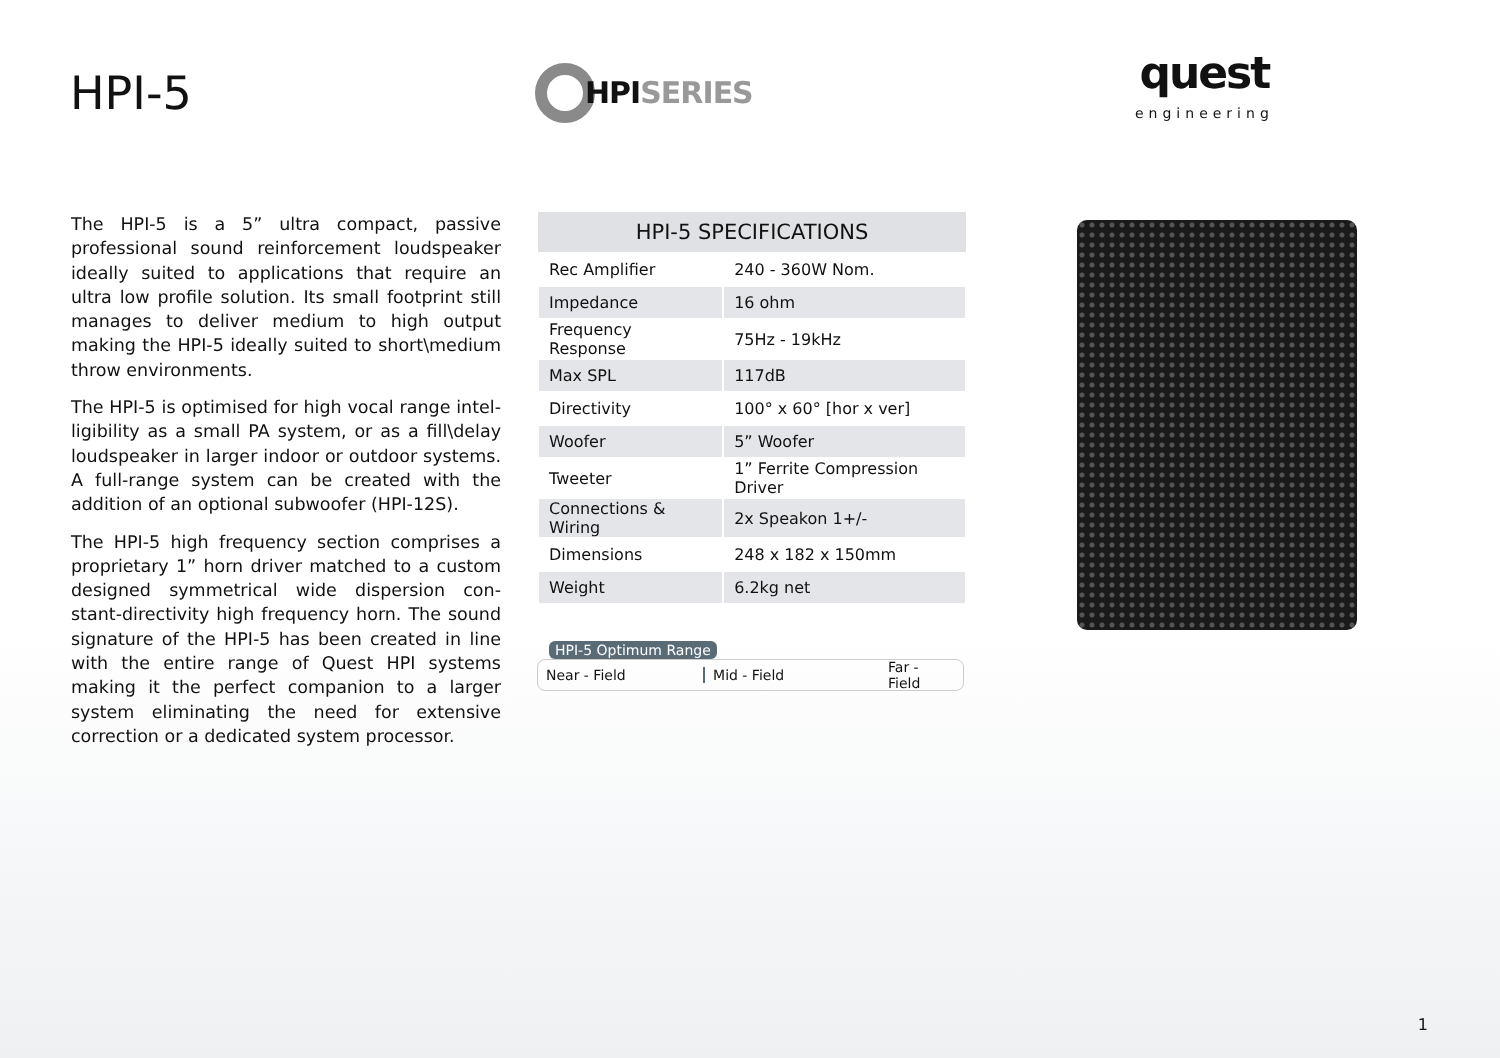HPI-5
HPI SERIES
quest
engineering
The HPI-5 is a 5” ultra compact, passive professional sound reinforcement loudspeaker ideally suited to applications that require an ultra low profile solution. Its small footprint still manages to deliver medium to high output making the HPI-5 ideally suited to short\medium throw environments.
The HPI-5 is optimised for high vocal range intel-ligibility as a small PA system, or as a fill\delay loudspeaker in larger indoor or outdoor systems. A full-range system can be created with the addition of an optional subwoofer (HPI-12S).
The HPI-5 high frequency section comprises a proprietary 1” horn driver matched to a custom designed symmetrical wide dispersion con-stant-directivity high frequency horn. The sound signature of the HPI-5 has been created in line with the entire range of Quest HPI systems making it the perfect companion to a larger system eliminating the need for extensive correction or a dedicated system processor.
| HPI-5 SPECIFICATIONS | |
| --- | --- |
| Rec Amplifier | 240 - 360W Nom. |
| Impedance | 16 ohm |
| Frequency Response | 75Hz - 19kHz |
| Max SPL | 117dB |
| Directivity | 100° x 60° [hor x ver] |
| Woofer | 5” Woofer |
| Tweeter | 1” Ferrite Compression Driver |
| Connections & Wiring | 2x Speakon 1+/- |
| Dimensions | 248 x 182 x 150mm |
| Weight | 6.2kg net |
HPI-5 Optimum Range
Near - Field Mid - Field Far - Field
1